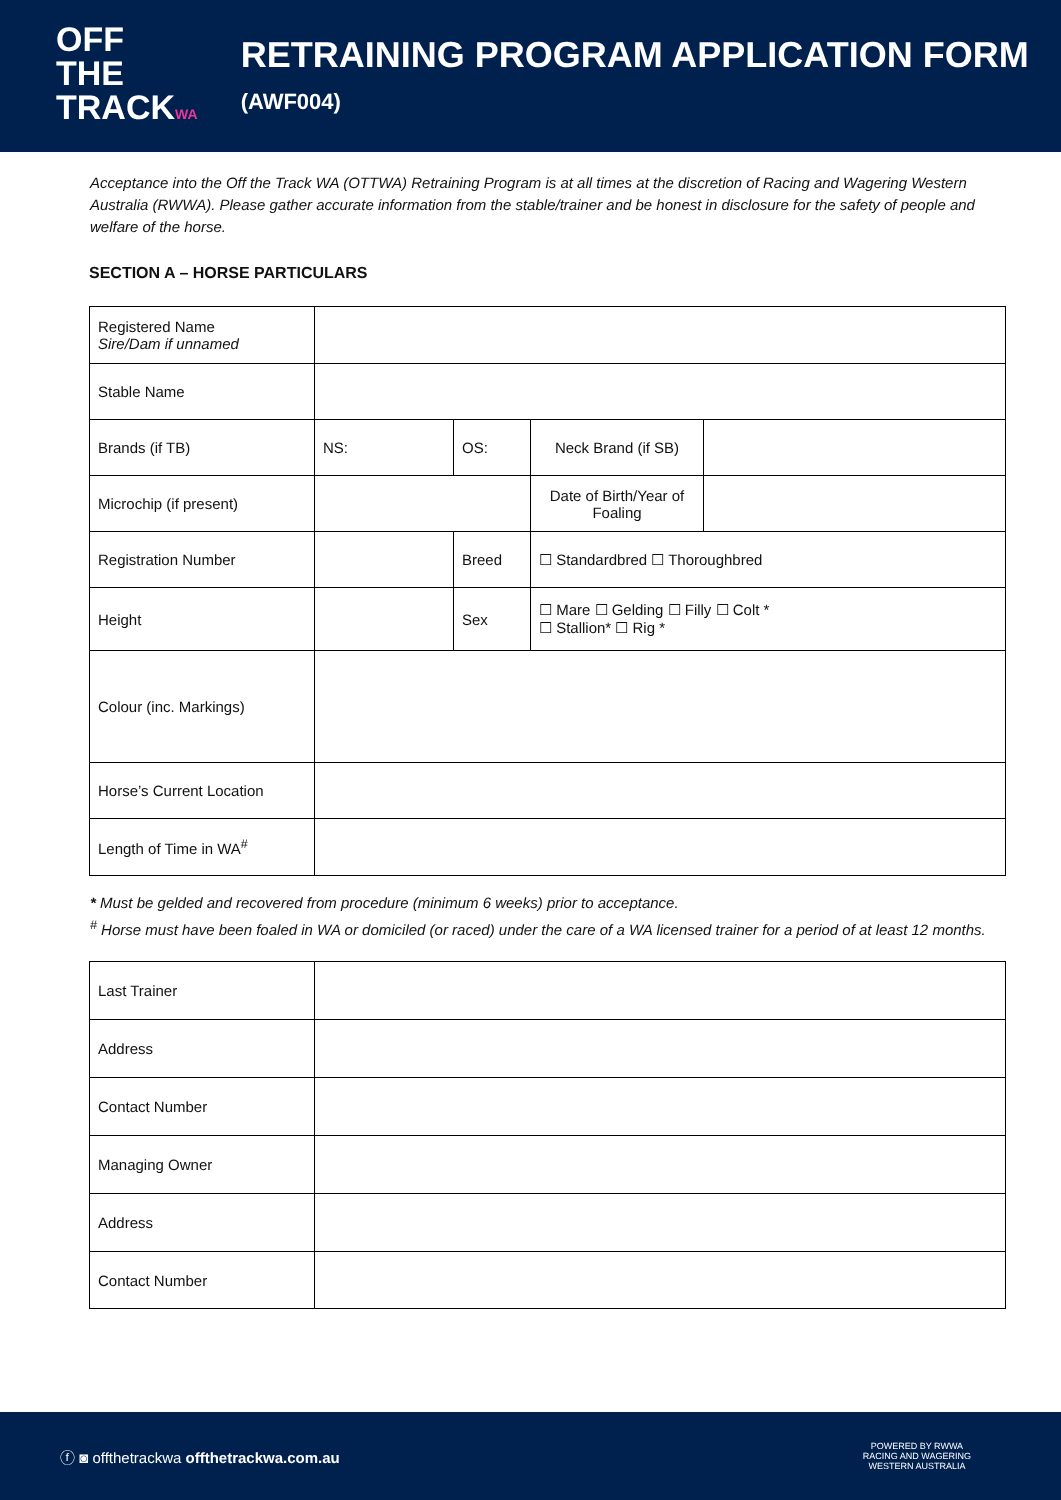OFF
THE TRACKWA
RETRAINING PROGRAM APPLICATION FORM (AWF004)
Acceptance into the Off the Track WA (OTTWA) Retraining Program is at all times at the discretion of Racing and Wagering Western Australia (RWWA). Please gather accurate information from the stable/trainer and be honest in disclosure for the safety of people and welfare of the horse.
SECTION A – HORSE PARTICULARS
| Registered Name Sire/Dam if unnamed | | | | | |
| Stable Name | | | | | |
| Brands (if TB) | NS: | OS: | | Neck Brand (if SB) | |
| Microchip (if present) | | | | Date of Birth/Year of Foaling | |
| Registration Number | | | Breed | ☐ Standardbred ☐ Thoroughbred | |
| Height | | | Sex | ☐ Mare ☐ Gelding ☐ Filly ☐ Colt * ☐ Stallion* ☐ Rig * | |
| Colour (inc. Markings) | | | | | |
| Horse’s Current Location | | | | | |
| Length of Time in WA<sup>#</sup> | | | | | |
* Must be gelded and recovered from procedure (minimum 6 weeks) prior to acceptance.
<sup>#</sup> Horse must have been foaled in WA or domiciled (or raced) under the care of a WA licensed trainer for a period of at least 12 months.
| Last Trainer | |
| Address | |
| Contact Number | |
| Managing Owner | |
| Address | |
| Contact Number | |
ⓕ ◙ offthetrackwa offthetrackwa.com.au
POWERED BY RWWA
RACING AND WAGERING
WESTERN AUSTRALIA